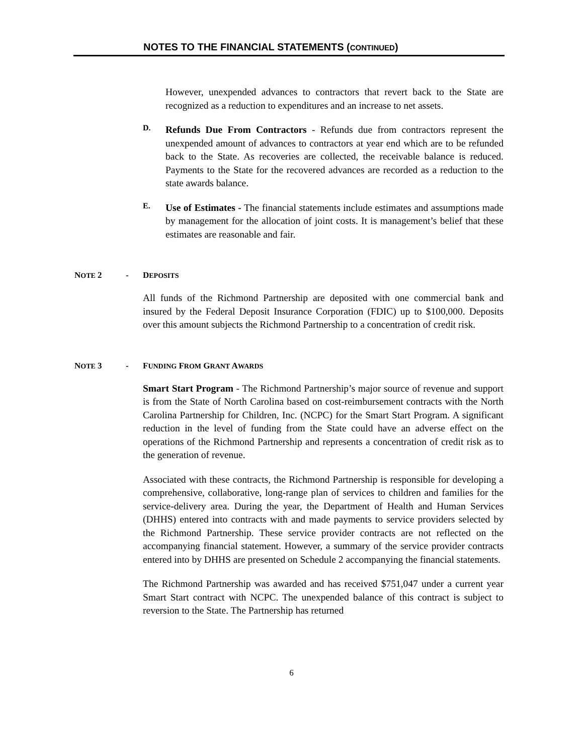NOTES TO THE FINANCIAL STATEMENTS (CONTINUED)
However, unexpended advances to contractors that revert back to the State are recognized as a reduction to expenditures and an increase to net assets.
D.
Refunds Due From Contractors - Refunds due from contractors represent the unexpended amount of advances to contractors at year end which are to be refunded back to the State. As recoveries are collected, the receivable balance is reduced. Payments to the State for the recovered advances are recorded as a reduction to the state awards balance.
E.
Use of Estimates - The financial statements include estimates and assumptions made by management for the allocation of joint costs. It is management’s belief that these estimates are reasonable and fair.
NOTE 2 - DEPOSITS
All funds of the Richmond Partnership are deposited with one commercial bank and insured by the Federal Deposit Insurance Corporation (FDIC) up to $100,000. Deposits over this amount subjects the Richmond Partnership to a concentration of credit risk.
NOTE 3 - FUNDING FROM GRANT AWARDS
Smart Start Program - The Richmond Partnership’s major source of revenue and support is from the State of North Carolina based on cost-reimbursement contracts with the North Carolina Partnership for Children, Inc. (NCPC) for the Smart Start Program. A significant reduction in the level of funding from the State could have an adverse effect on the operations of the Richmond Partnership and represents a concentration of credit risk as to the generation of revenue.
Associated with these contracts, the Richmond Partnership is responsible for developing a comprehensive, collaborative, long-range plan of services to children and families for the service-delivery area. During the year, the Department of Health and Human Services (DHHS) entered into contracts with and made payments to service providers selected by the Richmond Partnership. These service provider contracts are not reflected on the accompanying financial statement. However, a summary of the service provider contracts entered into by DHHS are presented on Schedule 2 accompanying the financial statements.
The Richmond Partnership was awarded and has received $751,047 under a current year Smart Start contract with NCPC. The unexpended balance of this contract is subject to reversion to the State. The Partnership has returned
6